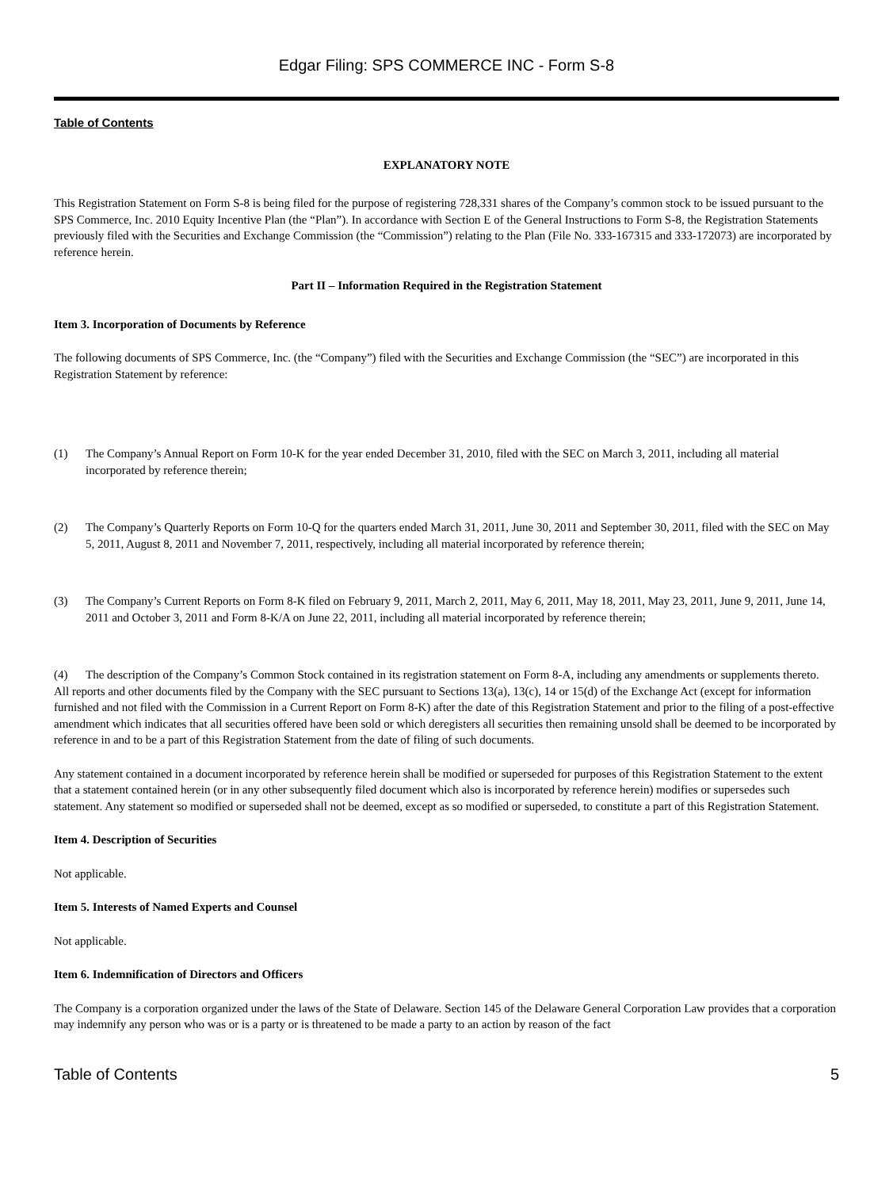Edgar Filing: SPS COMMERCE INC - Form S-8
Table of Contents
EXPLANATORY NOTE
This Registration Statement on Form S-8 is being filed for the purpose of registering 728,331 shares of the Company’s common stock to be issued pursuant to the SPS Commerce, Inc. 2010 Equity Incentive Plan (the “Plan”). In accordance with Section E of the General Instructions to Form S-8, the Registration Statements previously filed with the Securities and Exchange Commission (the “Commission”) relating to the Plan (File No. 333-167315 and 333-172073) are incorporated by reference herein.
Part II – Information Required in the Registration Statement
Item 3. Incorporation of Documents by Reference
The following documents of SPS Commerce, Inc. (the “Company”) filed with the Securities and Exchange Commission (the “SEC”) are incorporated in this Registration Statement by reference:
(1) The Company’s Annual Report on Form 10-K for the year ended December 31, 2010, filed with the SEC on March 3, 2011, including all material incorporated by reference therein;
(2) The Company’s Quarterly Reports on Form 10-Q for the quarters ended March 31, 2011, June 30, 2011 and September 30, 2011, filed with the SEC on May 5, 2011, August 8, 2011 and November 7, 2011, respectively, including all material incorporated by reference therein;
(3) The Company’s Current Reports on Form 8-K filed on February 9, 2011, March 2, 2011, May 6, 2011, May 18, 2011, May 23, 2011, June 9, 2011, June 14, 2011 and October 3, 2011 and Form 8-K/A on June 22, 2011, including all material incorporated by reference therein;
(4) The description of the Company’s Common Stock contained in its registration statement on Form 8-A, including any amendments or supplements thereto.
All reports and other documents filed by the Company with the SEC pursuant to Sections 13(a), 13(c), 14 or 15(d) of the Exchange Act (except for information furnished and not filed with the Commission in a Current Report on Form 8-K) after the date of this Registration Statement and prior to the filing of a post-effective amendment which indicates that all securities offered have been sold or which deregisters all securities then remaining unsold shall be deemed to be incorporated by reference in and to be a part of this Registration Statement from the date of filing of such documents.
Any statement contained in a document incorporated by reference herein shall be modified or superseded for purposes of this Registration Statement to the extent that a statement contained herein (or in any other subsequently filed document which also is incorporated by reference herein) modifies or supersedes such statement. Any statement so modified or superseded shall not be deemed, except as so modified or superseded, to constitute a part of this Registration Statement.
Item 4. Description of Securities
Not applicable.
Item 5. Interests of Named Experts and Counsel
Not applicable.
Item 6. Indemnification of Directors and Officers
The Company is a corporation organized under the laws of the State of Delaware. Section 145 of the Delaware General Corporation Law provides that a corporation may indemnify any person who was or is a party or is threatened to be made a party to an action by reason of the fact
Table of Contents 5